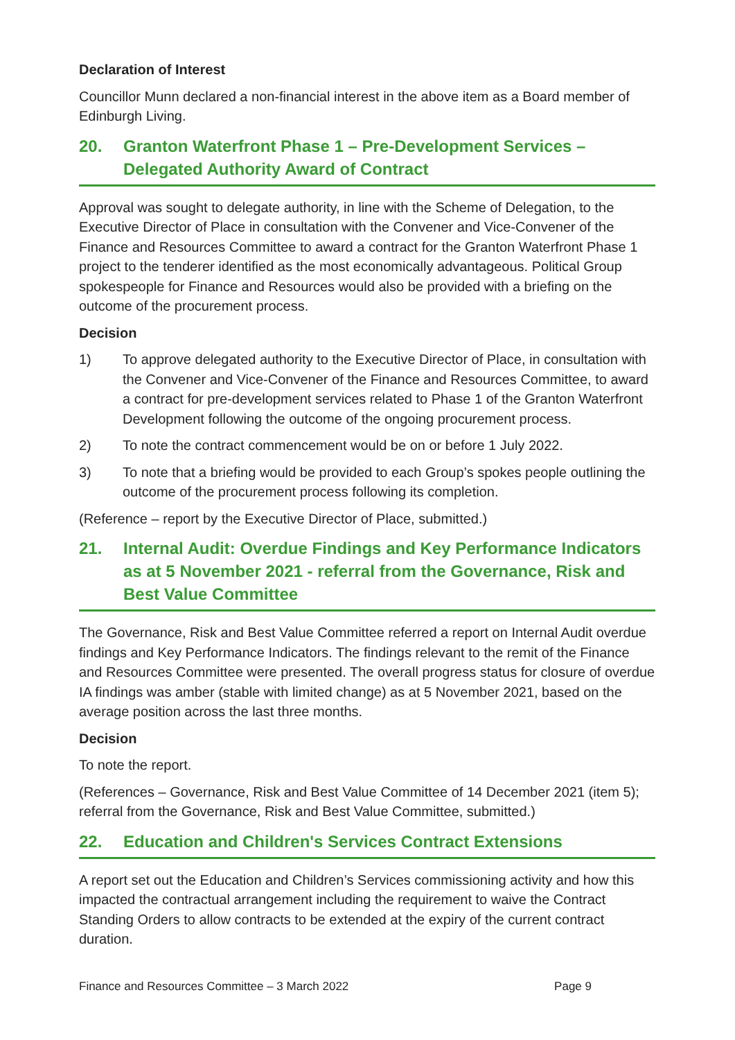Declaration of Interest
Councillor Munn declared a non-financial interest in the above item as a Board member of Edinburgh Living.
20. Granton Waterfront Phase 1 – Pre-Development Services – Delegated Authority Award of Contract
Approval was sought to delegate authority, in line with the Scheme of Delegation, to the Executive Director of Place in consultation with the Convener and Vice-Convener of the Finance and Resources Committee to award a contract for the Granton Waterfront Phase 1 project to the tenderer identified as the most economically advantageous. Political Group spokespeople for Finance and Resources would also be provided with a briefing on the outcome of the procurement process.
Decision
1) To approve delegated authority to the Executive Director of Place, in consultation with the Convener and Vice-Convener of the Finance and Resources Committee, to award a contract for pre-development services related to Phase 1 of the Granton Waterfront Development following the outcome of the ongoing procurement process.
2) To note the contract commencement would be on or before 1 July 2022.
3) To note that a briefing would be provided to each Group’s spokes people outlining the outcome of the procurement process following its completion.
(Reference – report by the Executive Director of Place, submitted.)
21. Internal Audit: Overdue Findings and Key Performance Indicators as at 5 November 2021 - referral from the Governance, Risk and Best Value Committee
The Governance, Risk and Best Value Committee referred a report on Internal Audit overdue findings and Key Performance Indicators. The findings relevant to the remit of the Finance and Resources Committee were presented. The overall progress status for closure of overdue IA findings was amber (stable with limited change) as at 5 November 2021, based on the average position across the last three months.
Decision
To note the report.
(References – Governance, Risk and Best Value Committee of 14 December 2021 (item 5); referral from the Governance, Risk and Best Value Committee, submitted.)
22. Education and Children's Services Contract Extensions
A report set out the Education and Children’s Services commissioning activity and how this impacted the contractual arrangement including the requirement to waive the Contract Standing Orders to allow contracts to be extended at the expiry of the current contract duration.
Finance and Resources Committee – 3 March 2022 Page 9